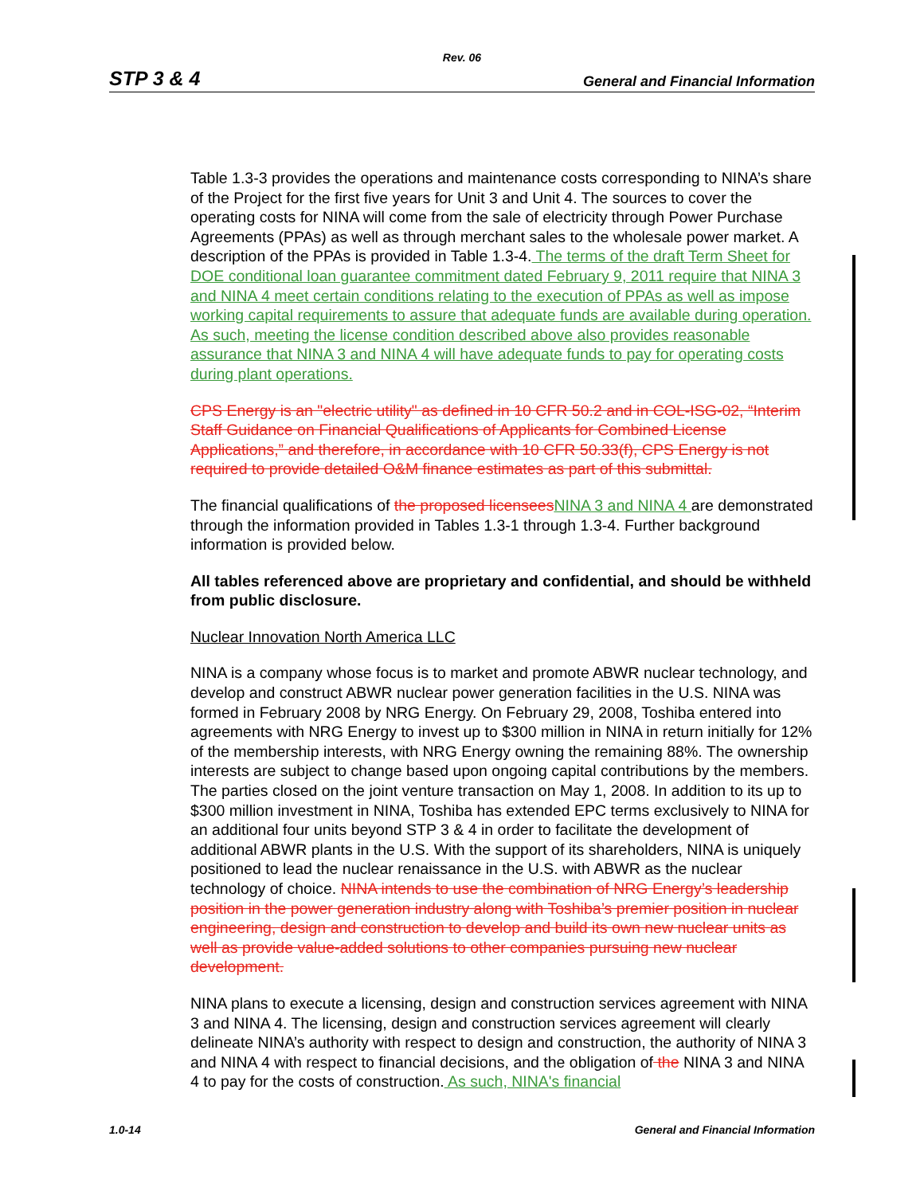Rev. 06
STP 3 & 4 General and Financial Information
Table 1.3-3 provides the operations and maintenance costs corresponding to NINA’s share of the Project for the first five years for Unit 3 and Unit 4. The sources to cover the operating costs for NINA will come from the sale of electricity through Power Purchase Agreements (PPAs) as well as through merchant sales to the wholesale power market. A description of the PPAs is provided in Table 1.3-4. The terms of the draft Term Sheet for DOE conditional loan guarantee commitment dated February 9, 2011 require that NINA 3 and NINA 4 meet certain conditions relating to the execution of PPAs as well as impose working capital requirements to assure that adequate funds are available during operation. As such, meeting the license condition described above also provides reasonable assurance that NINA 3 and NINA 4 will have adequate funds to pay for operating costs during plant operations.
CPS Energy is an "electric utility" as defined in 10 CFR 50.2 and in COL-ISG-02, “Interim Staff Guidance on Financial Qualifications of Applicants for Combined License Applications,” and therefore, in accordance with 10 CFR 50.33(f), CPS Energy is not required to provide detailed O&M finance estimates as part of this submittal.
The financial qualifications of the proposed licensees NINA 3 and NINA 4 are demonstrated through the information provided in Tables 1.3-1 through 1.3-4. Further background information is provided below.
All tables referenced above are proprietary and confidential, and should be withheld from public disclosure.
Nuclear Innovation North America LLC
NINA is a company whose focus is to market and promote ABWR nuclear technology, and develop and construct ABWR nuclear power generation facilities in the U.S. NINA was formed in February 2008 by NRG Energy. On February 29, 2008, Toshiba entered into agreements with NRG Energy to invest up to $300 million in NINA in return initially for 12% of the membership interests, with NRG Energy owning the remaining 88%. The ownership interests are subject to change based upon ongoing capital contributions by the members. The parties closed on the joint venture transaction on May 1, 2008. In addition to its up to $300 million investment in NINA, Toshiba has extended EPC terms exclusively to NINA for an additional four units beyond STP 3 & 4 in order to facilitate the development of additional ABWR plants in the U.S. With the support of its shareholders, NINA is uniquely positioned to lead the nuclear renaissance in the U.S. with ABWR as the nuclear technology of choice. NINA intends to use the combination of NRG Energy’s leadership position in the power generation industry along with Toshiba’s premier position in nuclear engineering, design and construction to develop and build its own new nuclear units as well as provide value-added solutions to other companies pursuing new nuclear development.
NINA plans to execute a licensing, design and construction services agreement with NINA 3 and NINA 4. The licensing, design and construction services agreement will clearly delineate NINA’s authority with respect to design and construction, the authority of NINA 3 and NINA 4 with respect to financial decisions, and the obligation of the NINA 3 and NINA 4 to pay for the costs of construction. As such, NINA's financial
1.0-14 General and Financial Information